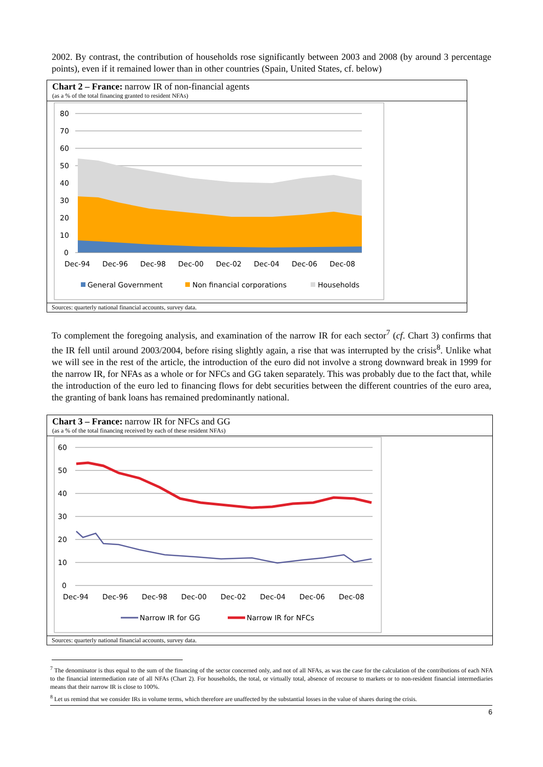2002. By contrast, the contribution of households rose significantly between 2003 and 2008 (by around 3 percentage points), even if it remained lower than in other countries (Spain, United States, cf. below)
Chart 2 – France: narrow IR of non-financial agents
(as a % of the total financing granted to resident NFAs)
80
70
60
50
40
30
20
10
0
Dec-94
Dec-96
Dec-98
Dec-00
Dec-02
Dec-04
Dec-06
Dec-08
General Government
Non financial corporations
Households
Sources: quarterly national financial accounts, survey data.
To complement the foregoing analysis, and examination of the narrow IR for each sector<sup>7</sup> (cf. Chart 3) confirms that the IR fell until around 2003/2004, before rising slightly again, a rise that was interrupted by the crisis<sup>8</sup>. Unlike what we will see in the rest of the article, the introduction of the euro did not involve a strong downward break in 1999 for the narrow IR, for NFAs as a whole or for NFCs and GG taken separately. This was probably due to the fact that, while the introduction of the euro led to financing flows for debt securities between the different countries of the euro area, the granting of bank loans has remained predominantly national.
Chart 3 – France: narrow IR for NFCs and GG
(as a % of the total financing received by each of these resident NFAs)
60
50
40
30
20
10
0
Dec-94
Dec-96
Dec-98
Dec-00
Dec-02
Dec-04
Dec-06
Dec-08
Narrow IR for GG
Narrow IR for NFCs
Sources: quarterly national financial accounts, survey data.
<sup>7</sup> The denominator is thus equal to the sum of the financing of the sector concerned only, and not of all NFAs, as was the case for the calculation of the contributions of each NFA to the financial intermediation rate of all NFAs (Chart 2). For households, the total, or virtually total, absence of recourse to markets or to non-resident financial intermediaries means that their narrow IR is close to 100%.
<sup>8</sup> Let us remind that we consider IRs in volume terms, which therefore are unaffected by the substantial losses in the value of shares during the crisis.
6